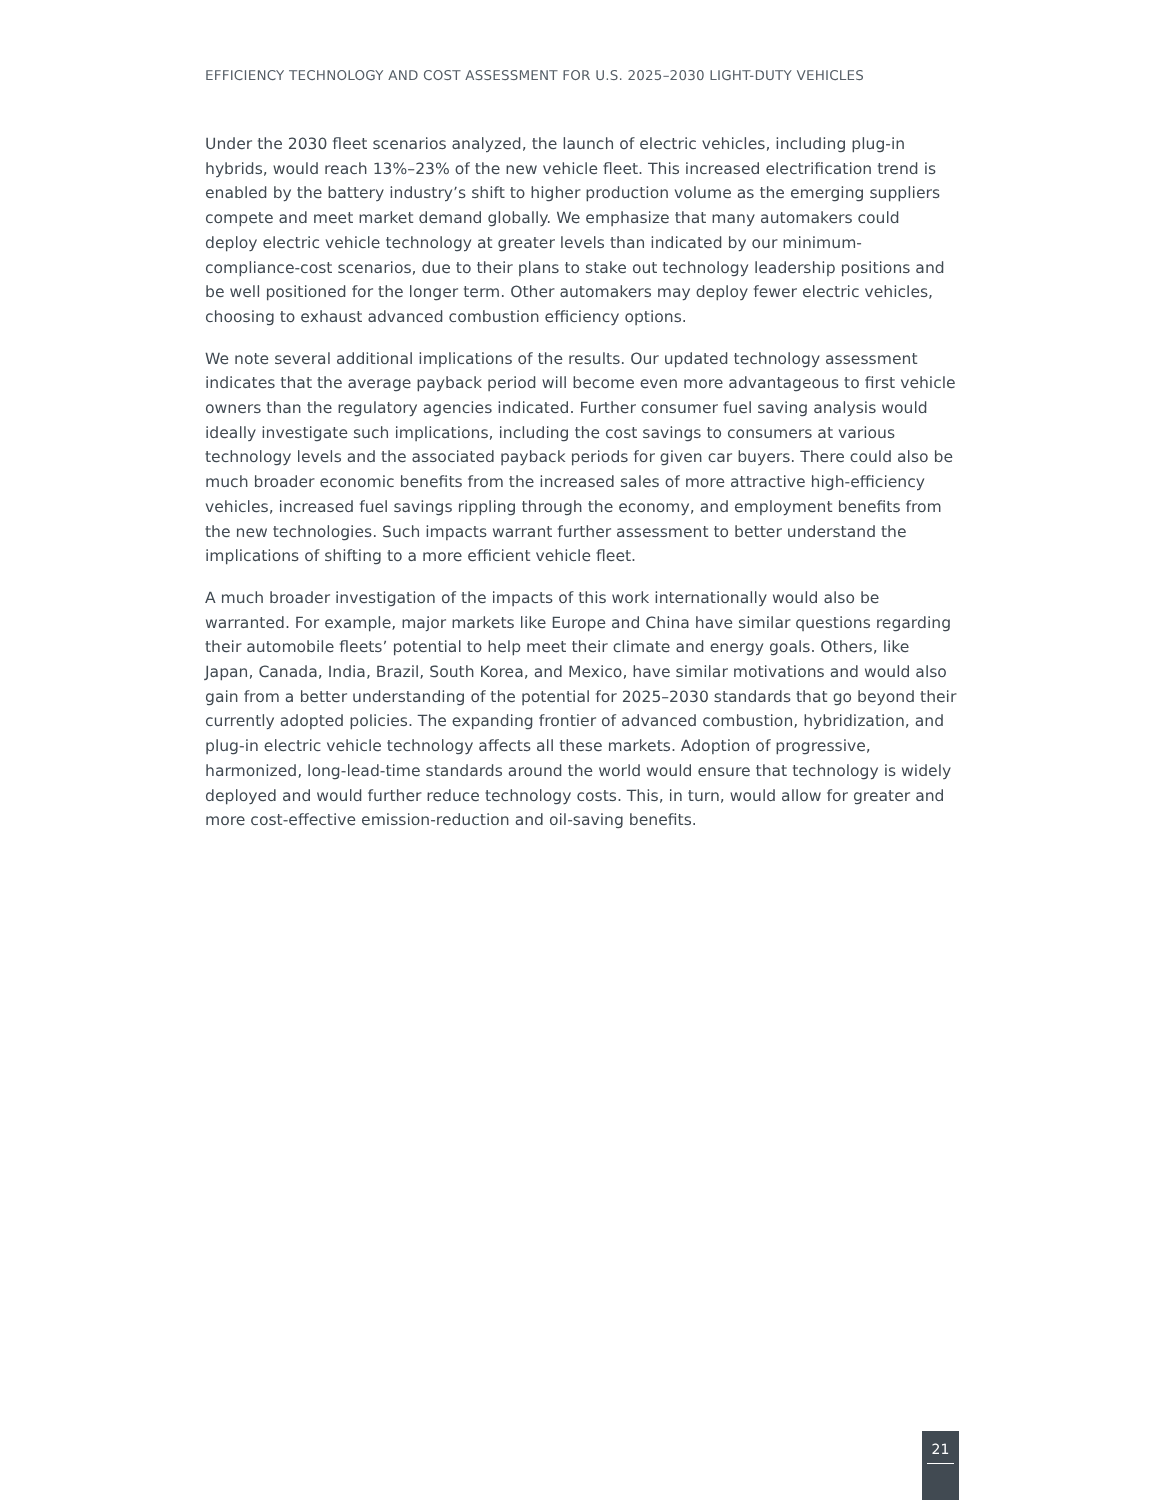EFFICIENCY TECHNOLOGY AND COST ASSESSMENT FOR U.S. 2025–2030 LIGHT-DUTY VEHICLES
Under the 2030 fleet scenarios analyzed, the launch of electric vehicles, including plug-in hybrids, would reach 13%–23% of the new vehicle fleet. This increased electrification trend is enabled by the battery industry’s shift to higher production volume as the emerging suppliers compete and meet market demand globally. We emphasize that many automakers could deploy electric vehicle technology at greater levels than indicated by our minimum-compliance-cost scenarios, due to their plans to stake out technology leadership positions and be well positioned for the longer term. Other automakers may deploy fewer electric vehicles, choosing to exhaust advanced combustion efficiency options.
We note several additional implications of the results. Our updated technology assessment indicates that the average payback period will become even more advantageous to first vehicle owners than the regulatory agencies indicated. Further consumer fuel saving analysis would ideally investigate such implications, including the cost savings to consumers at various technology levels and the associated payback periods for given car buyers. There could also be much broader economic benefits from the increased sales of more attractive high-efficiency vehicles, increased fuel savings rippling through the economy, and employment benefits from the new technologies. Such impacts warrant further assessment to better understand the implications of shifting to a more efficient vehicle fleet.
A much broader investigation of the impacts of this work internationally would also be warranted. For example, major markets like Europe and China have similar questions regarding their automobile fleets’ potential to help meet their climate and energy goals. Others, like Japan, Canada, India, Brazil, South Korea, and Mexico, have similar motivations and would also gain from a better understanding of the potential for 2025–2030 standards that go beyond their currently adopted policies. The expanding frontier of advanced combustion, hybridization, and plug-in electric vehicle technology affects all these markets. Adoption of progressive, harmonized, long-lead-time standards around the world would ensure that technology is widely deployed and would further reduce technology costs. This, in turn, would allow for greater and more cost-effective emission-reduction and oil-saving benefits.
21